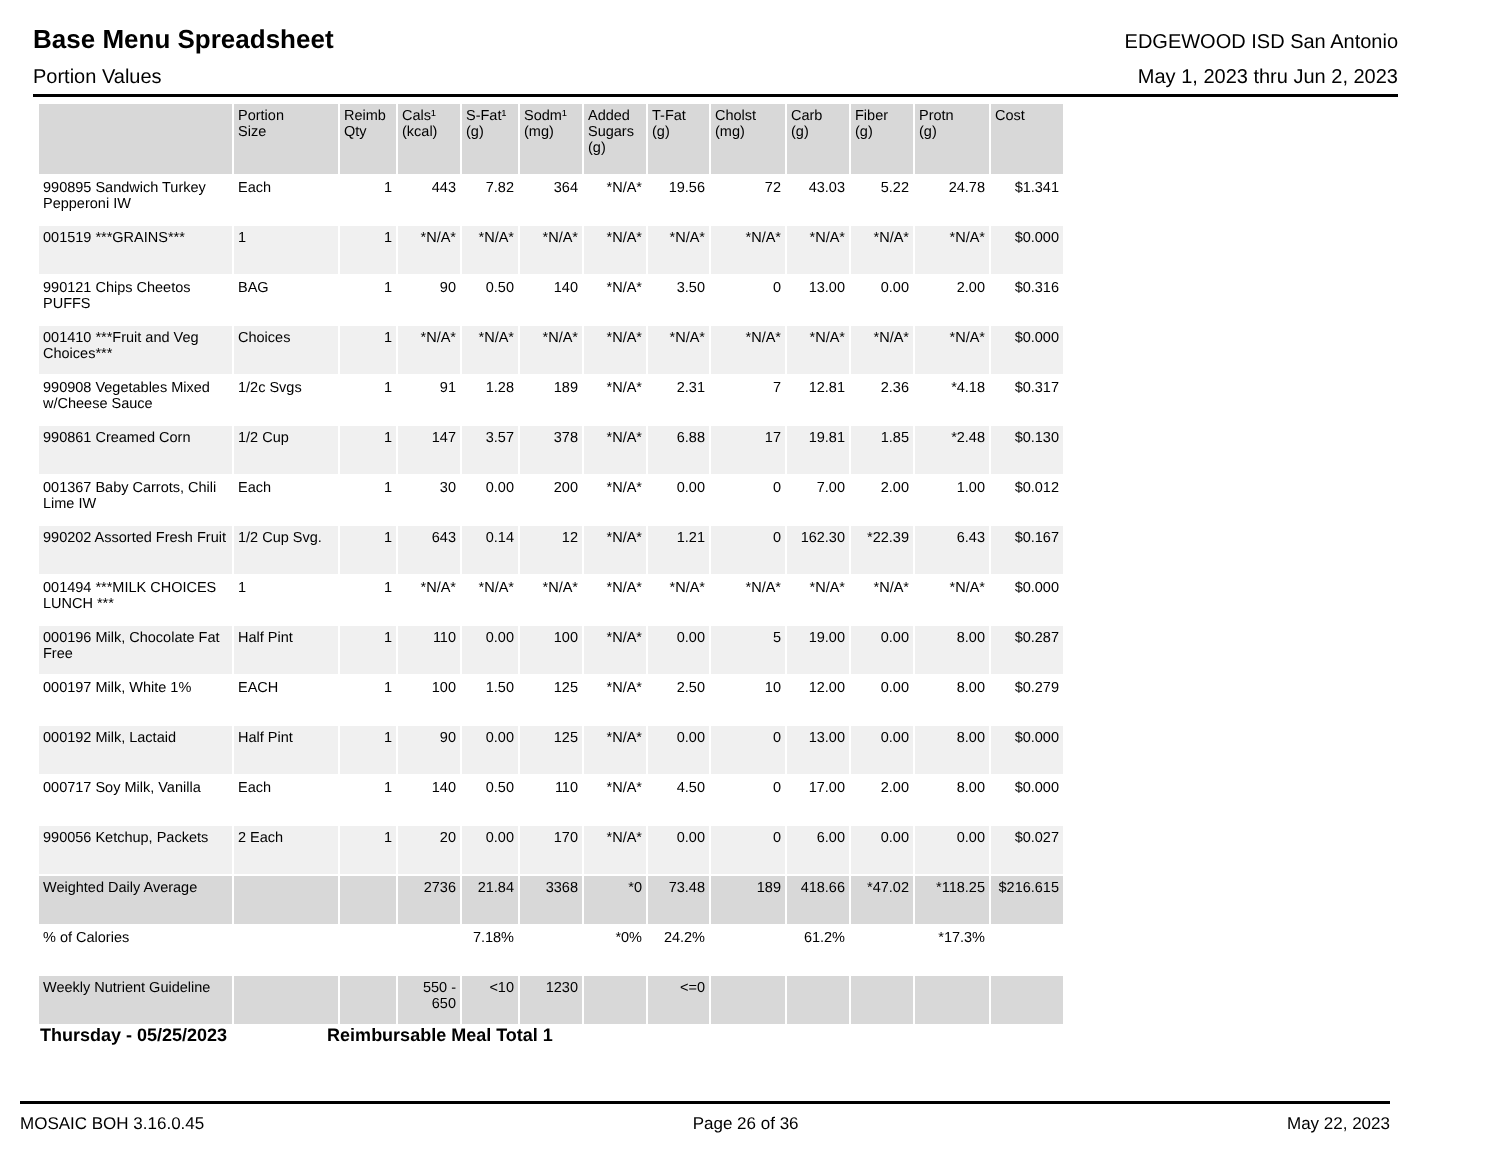Base Menu Spreadsheet
EDGEWOOD ISD San Antonio
Portion Values May 1, 2023 thru Jun 2, 2023
| | Portion Size | Reimb Qty | Cals¹ (kcal) | S-Fat¹ (g) | Sodm¹ (mg) | Added Sugars (g) | T-Fat (g) | Cholst (mg) | Carb (g) | Fiber (g) | Protn (g) | Cost |
| --- | --- | --- | --- | --- | --- | --- | --- | --- | --- | --- | --- | --- |
| 990895 Sandwich Turkey Pepperoni IW | Each | 1 | 443 | 7.82 | 364 | *N/A* | 19.56 | 72 | 43.03 | 5.22 | 24.78 | $1.341 |
| 001519 ***GRAINS*** | 1 | 1 | *N/A* | *N/A* | *N/A* | *N/A* | *N/A* | *N/A* | *N/A* | *N/A* | *N/A* | $0.000 |
| 990121 Chips Cheetos PUFFS | BAG | 1 | 90 | 0.50 | 140 | *N/A* | 3.50 | 0 | 13.00 | 0.00 | 2.00 | $0.316 |
| 001410 ***Fruit and Veg Choices*** | Choices | 1 | *N/A* | *N/A* | *N/A* | *N/A* | *N/A* | *N/A* | *N/A* | *N/A* | *N/A* | $0.000 |
| 990908 Vegetables Mixed w/Cheese Sauce | 1/2c Svgs | 1 | 91 | 1.28 | 189 | *N/A* | 2.31 | 7 | 12.81 | 2.36 | *4.18 | $0.317 |
| 990861 Creamed Corn | 1/2 Cup | 1 | 147 | 3.57 | 378 | *N/A* | 6.88 | 17 | 19.81 | 1.85 | *2.48 | $0.130 |
| 001367 Baby Carrots, Chili Lime IW | Each | 1 | 30 | 0.00 | 200 | *N/A* | 0.00 | 0 | 7.00 | 2.00 | 1.00 | $0.012 |
| 990202 Assorted Fresh Fruit | 1/2 Cup Svg. | 1 | 643 | 0.14 | 12 | *N/A* | 1.21 | 0 | 162.30 | *22.39 | 6.43 | $0.167 |
| 001494 ***MILK CHOICES LUNCH *** | 1 | 1 | *N/A* | *N/A* | *N/A* | *N/A* | *N/A* | *N/A* | *N/A* | *N/A* | *N/A* | $0.000 |
| 000196 Milk, Chocolate Fat Free | Half Pint | 1 | 110 | 0.00 | 100 | *N/A* | 0.00 | 5 | 19.00 | 0.00 | 8.00 | $0.287 |
| 000197 Milk, White 1% | EACH | 1 | 100 | 1.50 | 125 | *N/A* | 2.50 | 10 | 12.00 | 0.00 | 8.00 | $0.279 |
| 000192 Milk, Lactaid | Half Pint | 1 | 90 | 0.00 | 125 | *N/A* | 0.00 | 0 | 13.00 | 0.00 | 8.00 | $0.000 |
| 000717 Soy Milk, Vanilla | Each | 1 | 140 | 0.50 | 110 | *N/A* | 4.50 | 0 | 17.00 | 2.00 | 8.00 | $0.000 |
| 990056 Ketchup, Packets | 2 Each | 1 | 20 | 0.00 | 170 | *N/A* | 0.00 | 0 | 6.00 | 0.00 | 0.00 | $0.027 |
| Weighted Daily Average | | | 2736 | 21.84 | 3368 | *0 | 73.48 | 189 | 418.66 | *47.02 | *118.25 | $216.615 |
| % of Calories | | | | 7.18% | | *0% | 24.2% | | 61.2% | | *17.3% | |
| Weekly Nutrient Guideline | | | 550 - 650 | <10 | 1230 | | <=0 | | | | | |
Thursday - 05/25/2023 Reimbursable Meal Total 1
MOSAIC BOH 3.16.0.45 Page 26 of 36 May 22, 2023